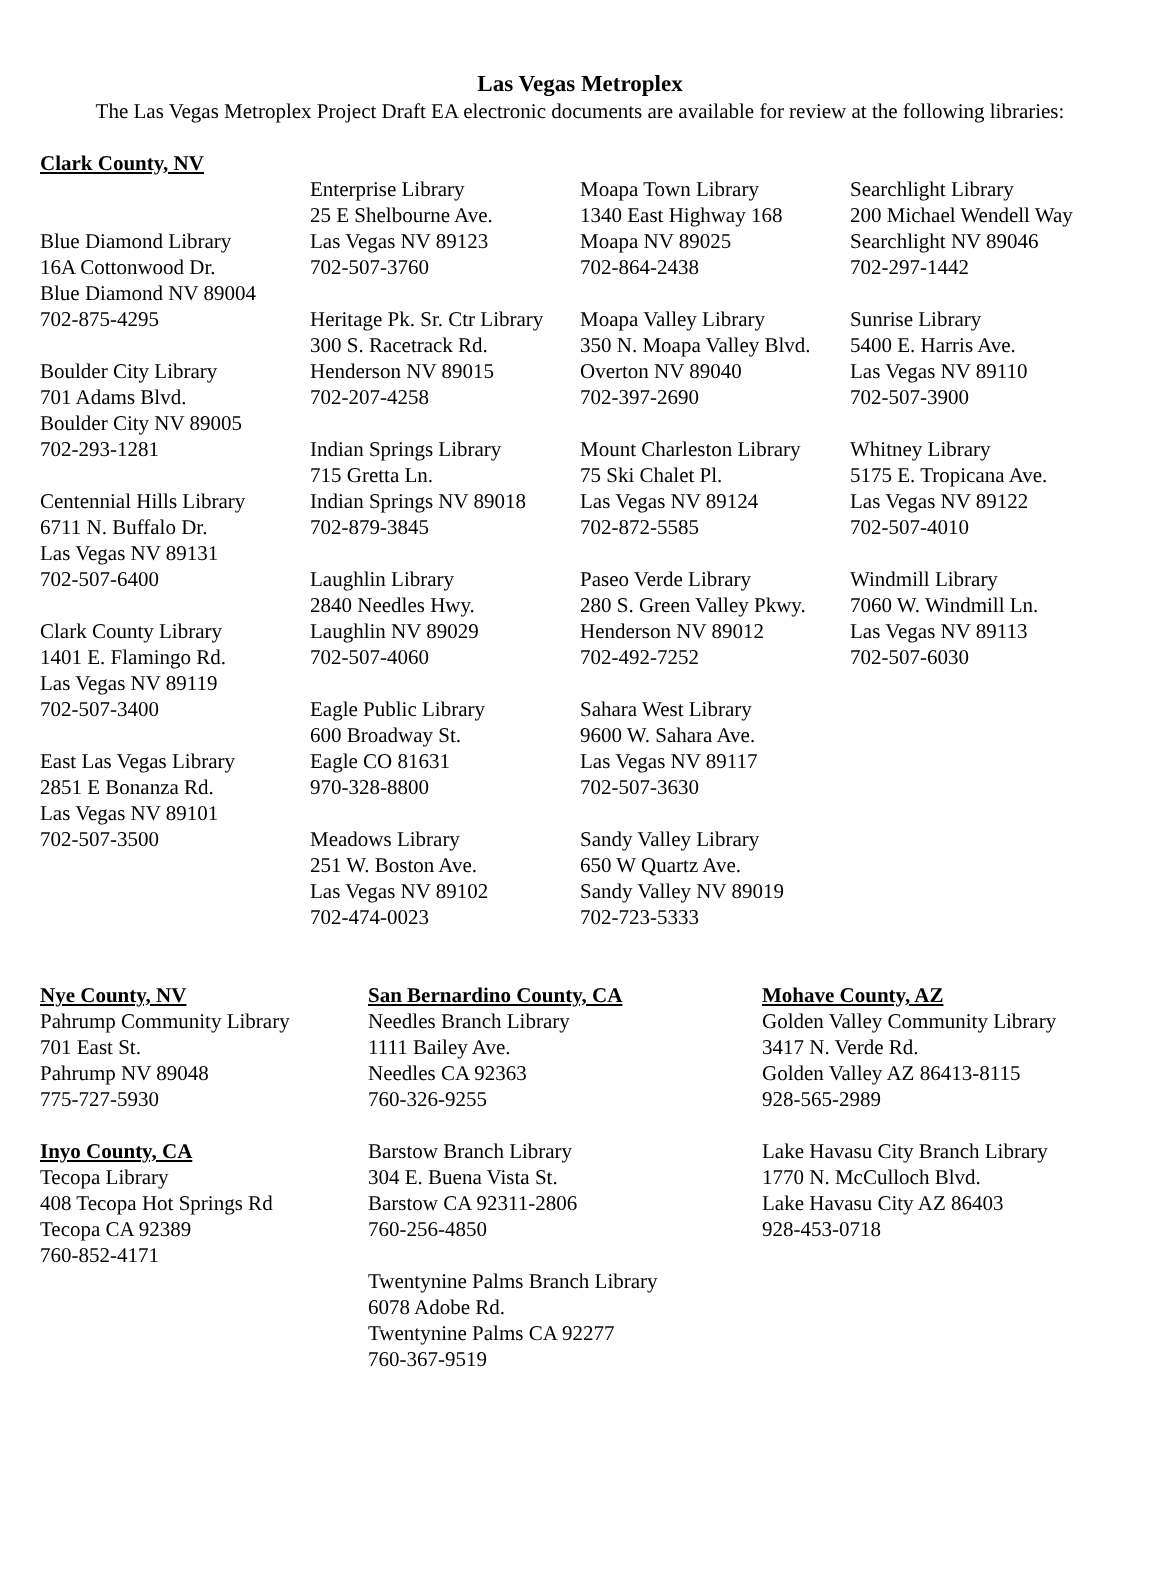Las Vegas Metroplex
The Las Vegas Metroplex Project Draft EA electronic documents are available for review at the following libraries:
Clark County, NV
Blue Diamond Library
16A Cottonwood Dr.
Blue Diamond NV 89004
702-875-4295
Boulder City Library
701 Adams Blvd.
Boulder City NV 89005
702-293-1281
Centennial Hills Library
6711 N. Buffalo Dr.
Las Vegas NV 89131
702-507-6400
Clark County Library
1401 E. Flamingo Rd.
Las Vegas NV 89119
702-507-3400
East Las Vegas Library
2851 E Bonanza Rd.
Las Vegas NV 89101
702-507-3500
Enterprise Library
25 E Shelbourne Ave.
Las Vegas NV 89123
702-507-3760
Heritage Pk. Sr. Ctr Library
300 S. Racetrack Rd.
Henderson NV 89015
702-207-4258
Indian Springs Library
715 Gretta Ln.
Indian Springs NV 89018
702-879-3845
Laughlin Library
2840 Needles Hwy.
Laughlin NV 89029
702-507-4060
Eagle Public Library
600 Broadway St.
Eagle CO 81631
970-328-8800
Meadows Library
251 W. Boston Ave.
Las Vegas NV 89102
702-474-0023
Moapa Town Library
1340 East Highway 168
Moapa NV 89025
702-864-2438
Moapa Valley Library
350 N. Moapa Valley Blvd.
Overton NV 89040
702-397-2690
Mount Charleston Library
75 Ski Chalet Pl.
Las Vegas NV 89124
702-872-5585
Paseo Verde Library
280 S. Green Valley Pkwy.
Henderson NV 89012
702-492-7252
Sahara West Library
9600 W. Sahara Ave.
Las Vegas NV 89117
702-507-3630
Sandy Valley Library
650 W Quartz Ave.
Sandy Valley NV 89019
702-723-5333
Searchlight Library
200 Michael Wendell Way
Searchlight NV 89046
702-297-1442
Sunrise Library
5400 E. Harris Ave.
Las Vegas NV 89110
702-507-3900
Whitney Library
5175 E. Tropicana Ave.
Las Vegas NV 89122
702-507-4010
Windmill Library
7060 W. Windmill Ln.
Las Vegas NV 89113
702-507-6030
Nye County, NV
Pahrump Community Library
701 East St.
Pahrump NV 89048
775-727-5930
Inyo County, CA
Tecopa Library
408 Tecopa Hot Springs Rd
Tecopa CA 92389
760-852-4171
San Bernardino County, CA
Needles Branch Library
1111 Bailey Ave.
Needles CA 92363
760-326-9255
Barstow Branch Library
304 E. Buena Vista St.
Barstow CA 92311-2806
760-256-4850
Twentynine Palms Branch Library
6078 Adobe Rd.
Twentynine Palms CA 92277
760-367-9519
Mohave County, AZ
Golden Valley Community Library
3417 N. Verde Rd.
Golden Valley AZ 86413-8115
928-565-2989
Lake Havasu City Branch Library
1770 N. McCulloch Blvd.
Lake Havasu City AZ 86403
928-453-0718